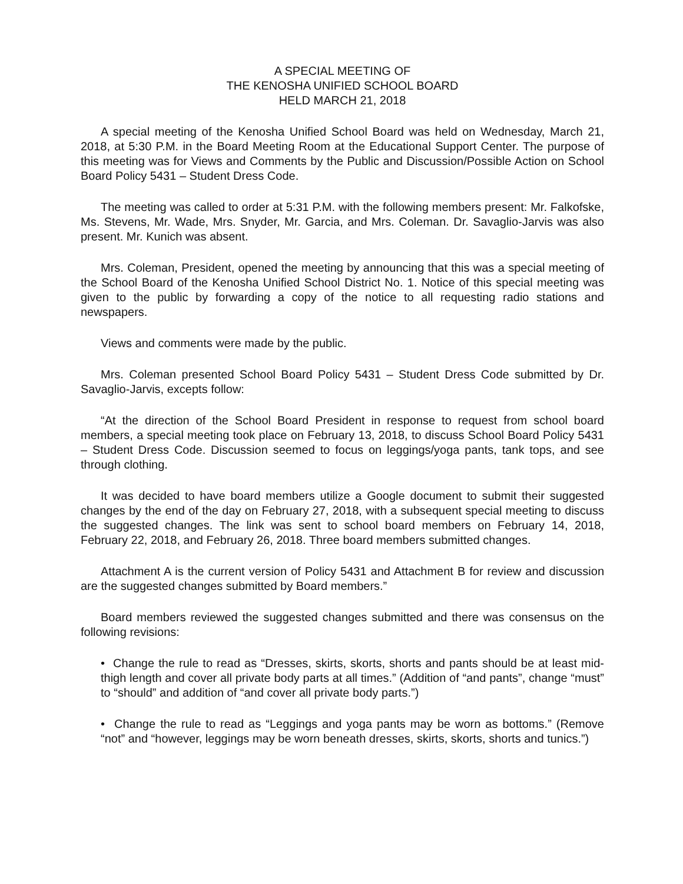A SPECIAL MEETING OF
THE KENOSHA UNIFIED SCHOOL BOARD
HELD MARCH 21, 2018
A special meeting of the Kenosha Unified School Board was held on Wednesday, March 21, 2018, at 5:30 P.M. in the Board Meeting Room at the Educational Support Center. The purpose of this meeting was for Views and Comments by the Public and Discussion/Possible Action on School Board Policy 5431 – Student Dress Code.
The meeting was called to order at 5:31 P.M. with the following members present: Mr. Falkofske, Ms. Stevens, Mr. Wade, Mrs. Snyder, Mr. Garcia, and Mrs. Coleman. Dr. Savaglio-Jarvis was also present. Mr. Kunich was absent.
Mrs. Coleman, President, opened the meeting by announcing that this was a special meeting of the School Board of the Kenosha Unified School District No. 1. Notice of this special meeting was given to the public by forwarding a copy of the notice to all requesting radio stations and newspapers.
Views and comments were made by the public.
Mrs. Coleman presented School Board Policy 5431 – Student Dress Code submitted by Dr. Savaglio-Jarvis, excepts follow:
“At the direction of the School Board President in response to request from school board members, a special meeting took place on February 13, 2018, to discuss School Board Policy 5431 – Student Dress Code. Discussion seemed to focus on leggings/yoga pants, tank tops, and see through clothing.
It was decided to have board members utilize a Google document to submit their suggested changes by the end of the day on February 27, 2018, with a subsequent special meeting to discuss the suggested changes. The link was sent to school board members on February 14, 2018, February 22, 2018, and February 26, 2018. Three board members submitted changes.
Attachment A is the current version of Policy 5431 and Attachment B for review and discussion are the suggested changes submitted by Board members.”
Board members reviewed the suggested changes submitted and there was consensus on the following revisions:
• Change the rule to read as “Dresses, skirts, skorts, shorts and pants should be at least mid-thigh length and cover all private body parts at all times.” (Addition of “and pants”, change “must” to “should” and addition of “and cover all private body parts.”)
• Change the rule to read as “Leggings and yoga pants may be worn as bottoms.” (Remove “not” and “however, leggings may be worn beneath dresses, skirts, skorts, shorts and tunics.”)